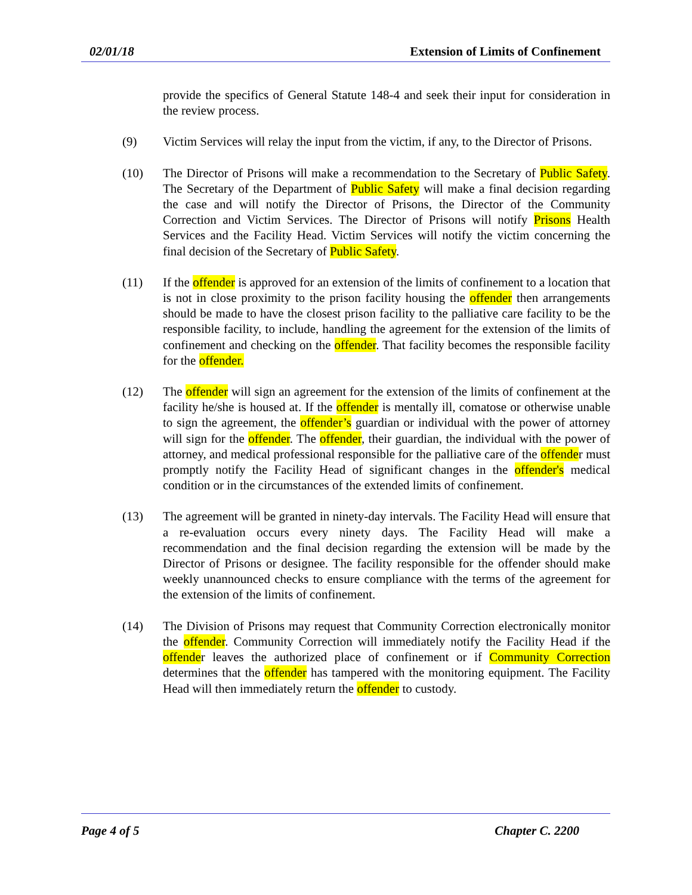02/01/18 Extension of Limits of Confinement
provide the specifics of General Statute 148-4 and seek their input for consideration in the review process.
(9) Victim Services will relay the input from the victim, if any, to the Director of Prisons.
(10) The Director of Prisons will make a recommendation to the Secretary of Public Safety. The Secretary of the Department of Public Safety will make a final decision regarding the case and will notify the Director of Prisons, the Director of the Community Correction and Victim Services. The Director of Prisons will notify Prisons Health Services and the Facility Head. Victim Services will notify the victim concerning the final decision of the Secretary of Public Safety.
(11) If the offender is approved for an extension of the limits of confinement to a location that is not in close proximity to the prison facility housing the offender then arrangements should be made to have the closest prison facility to the palliative care facility to be the responsible facility, to include, handling the agreement for the extension of the limits of confinement and checking on the offender. That facility becomes the responsible facility for the offender.
(12) The offender will sign an agreement for the extension of the limits of confinement at the facility he/she is housed at. If the offender is mentally ill, comatose or otherwise unable to sign the agreement, the offender’s guardian or individual with the power of attorney will sign for the offender. The offender, their guardian, the individual with the power of attorney, and medical professional responsible for the palliative care of the offender must promptly notify the Facility Head of significant changes in the offender's medical condition or in the circumstances of the extended limits of confinement.
(13) The agreement will be granted in ninety-day intervals. The Facility Head will ensure that a re-evaluation occurs every ninety days. The Facility Head will make a recommendation and the final decision regarding the extension will be made by the Director of Prisons or designee. The facility responsible for the offender should make weekly unannounced checks to ensure compliance with the terms of the agreement for the extension of the limits of confinement.
(14) The Division of Prisons may request that Community Correction electronically monitor the offender. Community Correction will immediately notify the Facility Head if the offender leaves the authorized place of confinement or if Community Correction determines that the offender has tampered with the monitoring equipment. The Facility Head will then immediately return the offender to custody.
Page 4 of 5 Chapter C. 2200